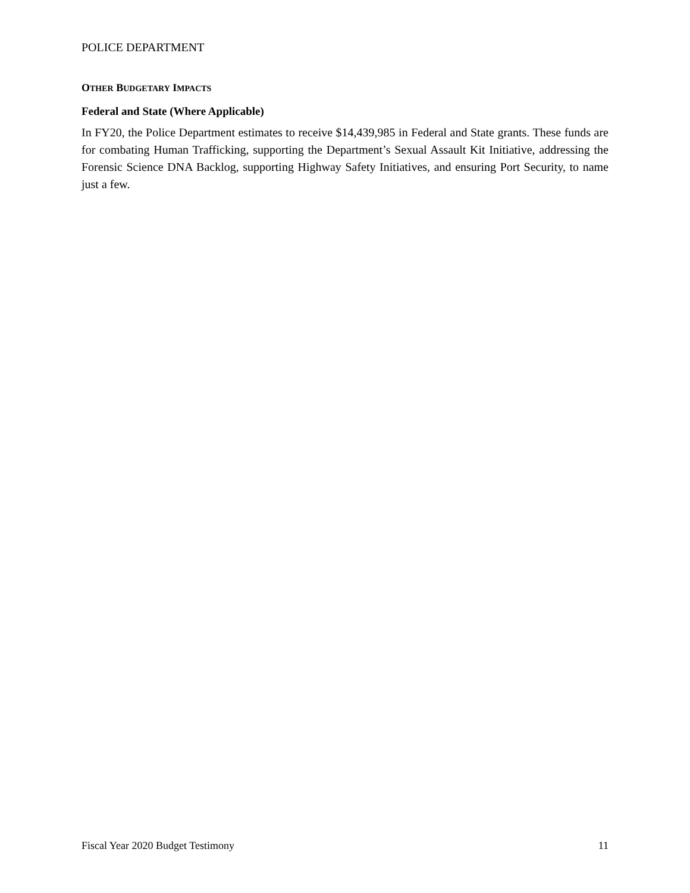POLICE DEPARTMENT
OTHER BUDGETARY IMPACTS
Federal and State (Where Applicable)
In FY20, the Police Department estimates to receive $14,439,985 in Federal and State grants. These funds are for combating Human Trafficking, supporting the Department’s Sexual Assault Kit Initiative, addressing the Forensic Science DNA Backlog, supporting Highway Safety Initiatives, and ensuring Port Security, to name just a few.
Fiscal Year 2020 Budget Testimony 11